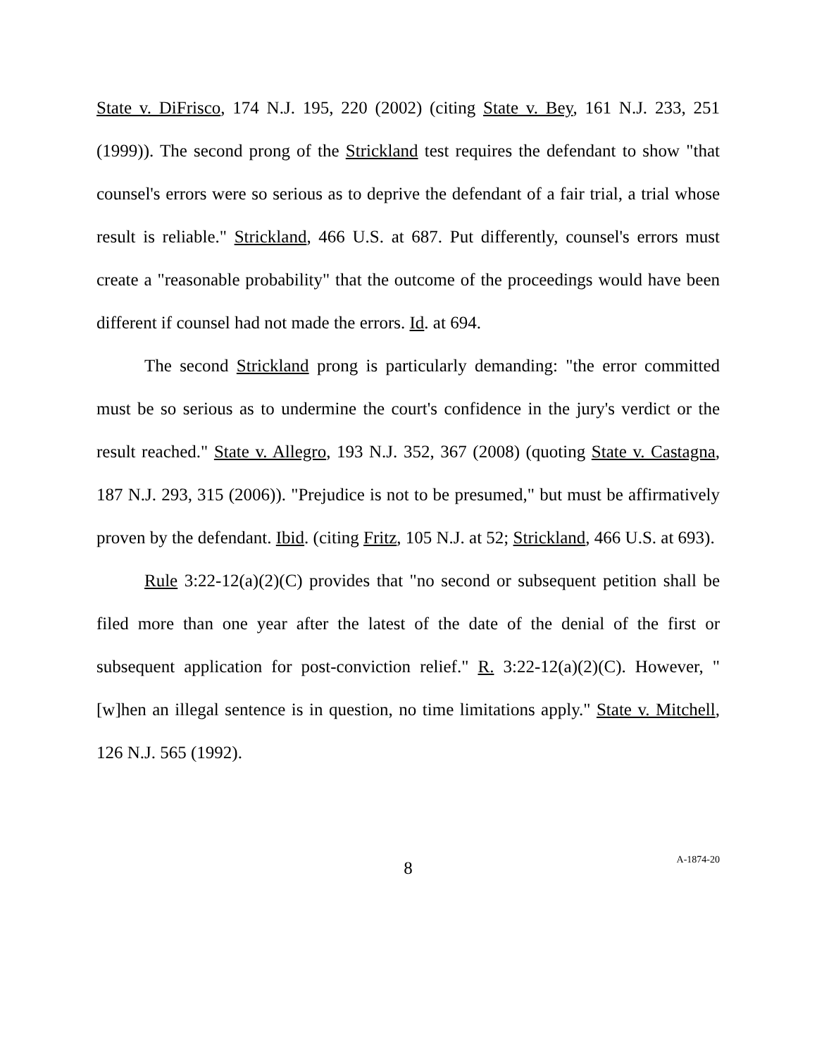State v. DiFrisco, 174 N.J. 195, 220 (2002) (citing State v. Bey, 161 N.J. 233, 251 (1999)). The second prong of the Strickland test requires the defendant to show "that counsel's errors were so serious as to deprive the defendant of a fair trial, a trial whose result is reliable." Strickland, 466 U.S. at 687. Put differently, counsel's errors must create a "reasonable probability" that the outcome of the proceedings would have been different if counsel had not made the errors. Id. at 694.
The second Strickland prong is particularly demanding: "the error committed must be so serious as to undermine the court's confidence in the jury's verdict or the result reached." State v. Allegro, 193 N.J. 352, 367 (2008) (quoting State v. Castagna, 187 N.J. 293, 315 (2006)). "Prejudice is not to be presumed," but must be affirmatively proven by the defendant. Ibid. (citing Fritz, 105 N.J. at 52; Strickland, 466 U.S. at 693).
Rule 3:22-12(a)(2)(C) provides that "no second or subsequent petition shall be filed more than one year after the latest of the date of the denial of the first or subsequent application for post-conviction relief." R. 3:22-12(a)(2)(C). However, "[w]hen an illegal sentence is in question, no time limitations apply." State v. Mitchell, 126 N.J. 565 (1992).
8
A-1874-20